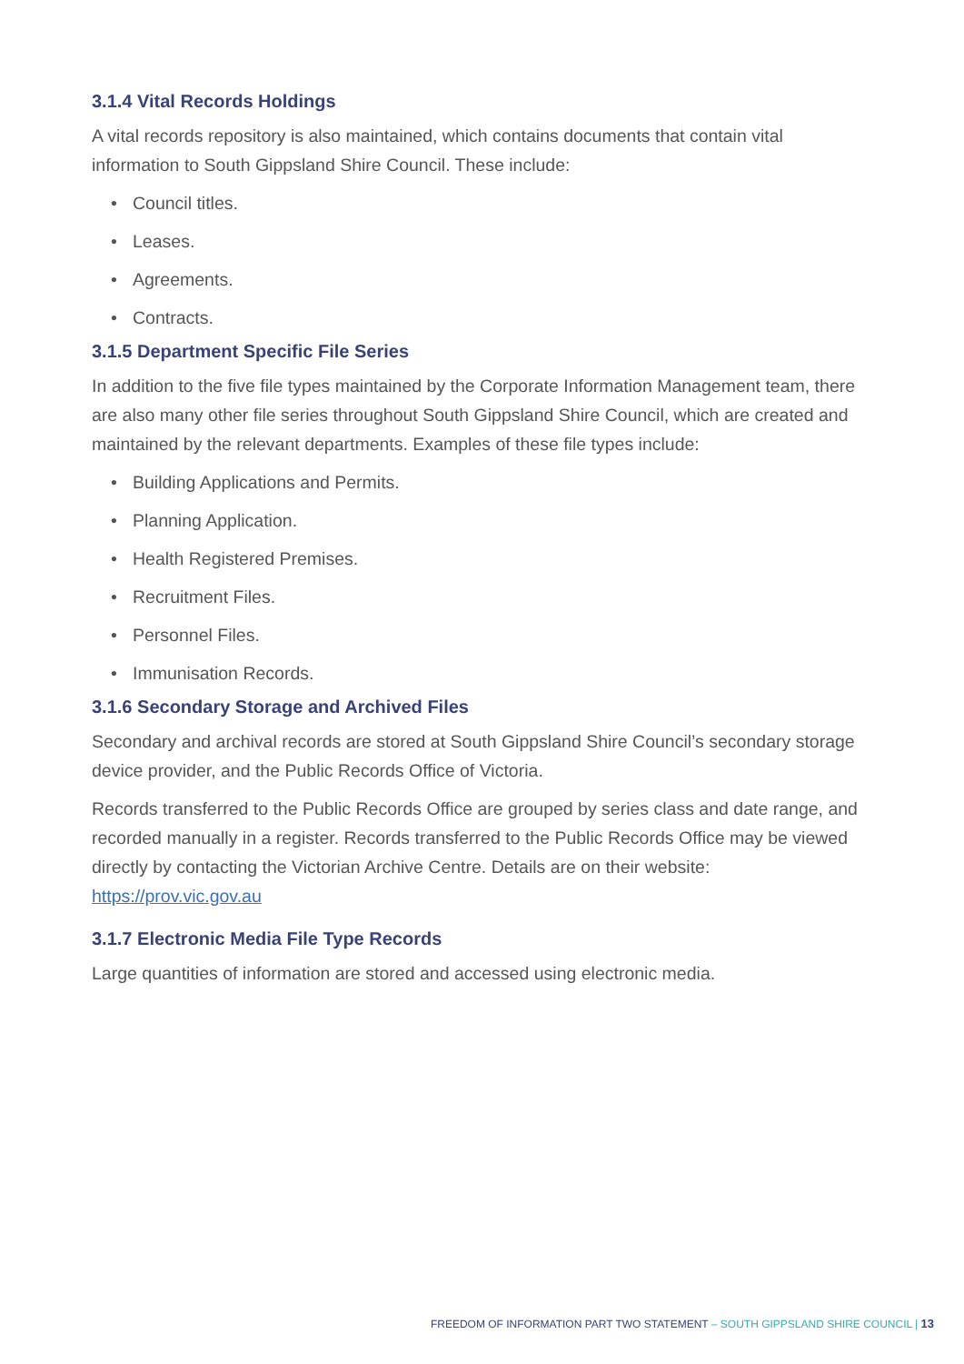3.1.4 Vital Records Holdings
A vital records repository is also maintained, which contains documents that contain vital information to South Gippsland Shire Council. These include:
• Council titles.
• Leases.
• Agreements.
• Contracts.
3.1.5 Department Specific File Series
In addition to the five file types maintained by the Corporate Information Management team, there are also many other file series throughout South Gippsland Shire Council, which are created and maintained by the relevant departments. Examples of these file types include:
• Building Applications and Permits.
• Planning Application.
• Health Registered Premises.
• Recruitment Files.
• Personnel Files.
• Immunisation Records.
3.1.6 Secondary Storage and Archived Files
Secondary and archival records are stored at South Gippsland Shire Council’s secondary storage device provider, and the Public Records Office of Victoria.
Records transferred to the Public Records Office are grouped by series class and date range, and recorded manually in a register. Records transferred to the Public Records Office may be viewed directly by contacting the Victorian Archive Centre. Details are on their website: https://prov.vic.gov.au
3.1.7 Electronic Media File Type Records
Large quantities of information are stored and accessed using electronic media.
FREEDOM OF INFORMATION PART TWO STATEMENT – SOUTH GIPPSLAND SHIRE COUNCIL | 13